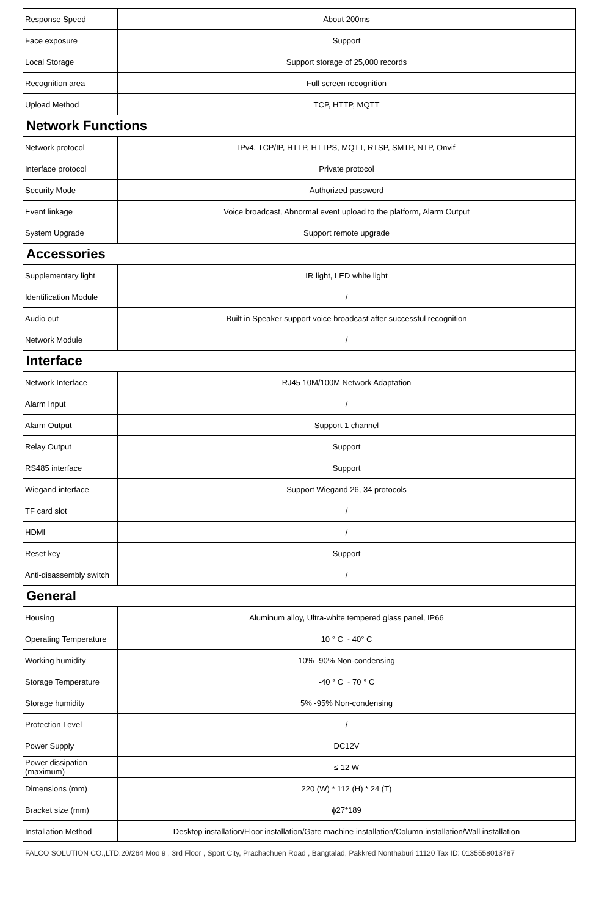| Response Speed | About 200ms |
| Face exposure | Support |
| Local Storage | Support storage of 25,000 records |
| Recognition area | Full screen recognition |
| Upload Method | TCP, HTTP, MQTT |
| Network Functions | |
| Network protocol | IPv4, TCP/IP, HTTP, HTTPS, MQTT, RTSP, SMTP, NTP, Onvif |
| Interface protocol | Private protocol |
| Security Mode | Authorized password |
| Event linkage | Voice broadcast, Abnormal event upload to the platform, Alarm Output |
| System Upgrade | Support remote upgrade |
| Accessories | |
| Supplementary light | IR light, LED white light |
| Identification Module | / |
| Audio out | Built in Speaker support voice broadcast after successful recognition |
| Network Module | / |
| Interface | |
| Network Interface | RJ45 10M/100M Network Adaptation |
| Alarm Input | / |
| Alarm Output | Support 1 channel |
| Relay Output | Support |
| RS485 interface | Support |
| Wiegand interface | Support Wiegand 26, 34 protocols |
| TF card slot | / |
| HDMI | / |
| Reset key | Support |
| Anti-disassembly switch | / |
| General | |
| Housing | Aluminum alloy, Ultra-white tempered glass panel, IP66 |
| Operating Temperature | 10 ° C ~ 40° C |
| Working humidity | 10% -90% Non-condensing |
| Storage Temperature | -40 ° C ~ 70 ° C |
| Storage humidity | 5% -95% Non-condensing |
| Protection Level | / |
| Power Supply | DC12V |
| Power dissipation (maximum) | ≤ 12 W |
| Dimensions (mm) | 220 (W) * 112 (H) * 24 (T) |
| Bracket size (mm) | ϕ27*189 |
| Installation Method | Desktop installation/Floor installation/Gate machine installation/Column installation/Wall installation |
FALCO SOLUTION CO.,LTD.20/264 Moo 9 , 3rd Floor , Sport City, Prachachuen Road , Bangtalad, Pakkred Nonthaburi 11120 Tax ID: 0135558013787